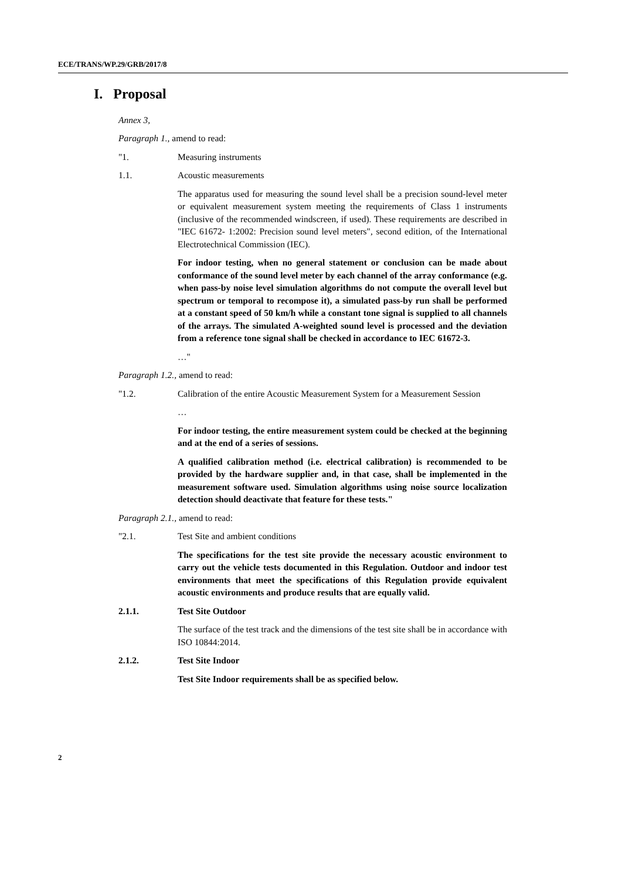ECE/TRANS/WP.29/GRB/2017/8
I. Proposal
Annex 3,
Paragraph 1., amend to read:
"1. Measuring instruments
1.1. Acoustic measurements
The apparatus used for measuring the sound level shall be a precision sound-level meter or equivalent measurement system meeting the requirements of Class 1 instruments (inclusive of the recommended windscreen, if used). These requirements are described in "IEC 61672- 1:2002: Precision sound level meters", second edition, of the International Electrotechnical Commission (IEC).
For indoor testing, when no general statement or conclusion can be made about conformance of the sound level meter by each channel of the array conformance (e.g. when pass-by noise level simulation algorithms do not compute the overall level but spectrum or temporal to recompose it), a simulated pass-by run shall be performed at a constant speed of 50 km/h while a constant tone signal is supplied to all channels of the arrays. The simulated A-weighted sound level is processed and the deviation from a reference tone signal shall be checked in accordance to IEC 61672-3.
…"
Paragraph 1.2., amend to read:
"1.2. Calibration of the entire Acoustic Measurement System for a Measurement Session
…
For indoor testing, the entire measurement system could be checked at the beginning and at the end of a series of sessions.
A qualified calibration method (i.e. electrical calibration) is recommended to be provided by the hardware supplier and, in that case, shall be implemented in the measurement software used. Simulation algorithms using noise source localization detection should deactivate that feature for these tests."
Paragraph 2.1., amend to read:
"2.1. Test Site and ambient conditions
The specifications for the test site provide the necessary acoustic environment to carry out the vehicle tests documented in this Regulation. Outdoor and indoor test environments that meet the specifications of this Regulation provide equivalent acoustic environments and produce results that are equally valid.
2.1.1. Test Site Outdoor
The surface of the test track and the dimensions of the test site shall be in accordance with ISO 10844:2014.
2.1.2. Test Site Indoor
Test Site Indoor requirements shall be as specified below.
2